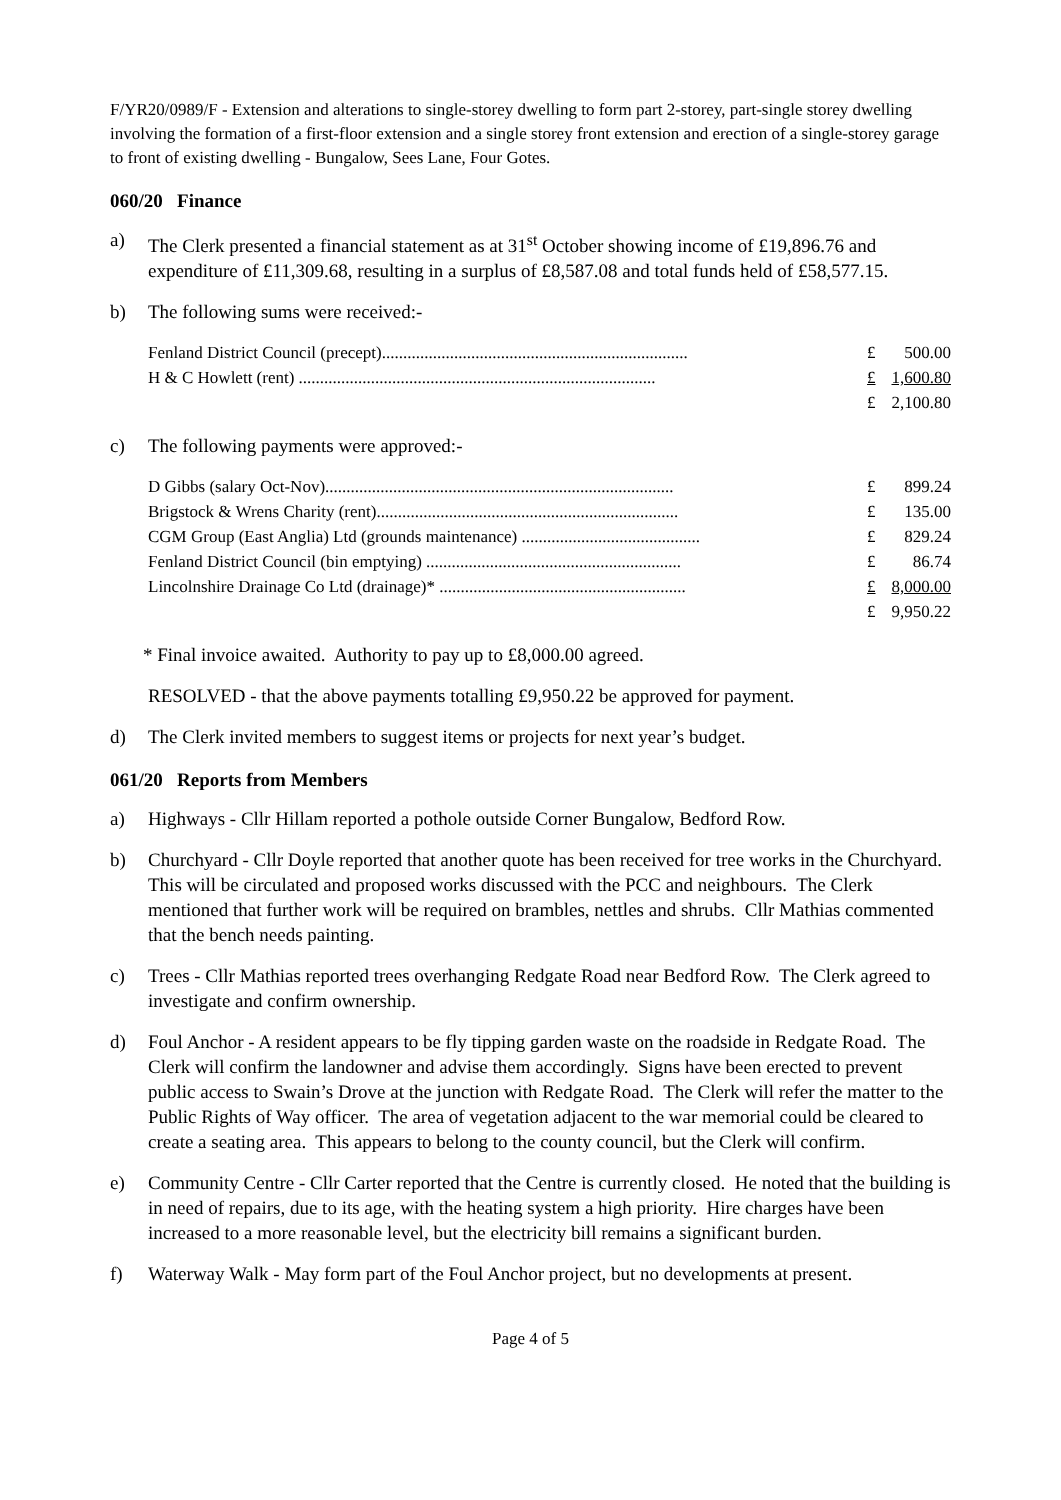F/YR20/0989/F - Extension and alterations to single-storey dwelling to form part 2-storey, part-single storey dwelling involving the formation of a first-floor extension and a single storey front extension and erection of a single-storey garage to front of existing dwelling - Bungalow, Sees Lane, Four Gotes.
060/20 Finance
a) The Clerk presented a financial statement as at 31<sup>st</sup> October showing income of £19,896.76 and expenditure of £11,309.68, resulting in a surplus of £8,587.08 and total funds held of £58,577.15.
b) The following sums were received:-
| Fenland District Council (precept)........................................................................ | £ | 500.00 |
| H & C Howlett (rent) .................................................................................... | £ | 1,600.80 |
| | £ | 2,100.80 |
c) The following payments were approved:-
| D Gibbs (salary Oct-Nov).................................................................................. | £ | 899.24 |
| Brigstock & Wrens Charity (rent)....................................................................... | £ | 135.00 |
| CGM Group (East Anglia) Ltd (grounds maintenance) .......................................... | £ | 829.24 |
| Fenland District Council (bin emptying) ............................................................ | £ | 86.74 |
| Lincolnshire Drainage Co Ltd (drainage)* .......................................................... | £ | 8,000.00 |
| | £ | 9,950.22 |
* Final invoice awaited. Authority to pay up to £8,000.00 agreed.
RESOLVED - that the above payments totalling £9,950.22 be approved for payment.
d) The Clerk invited members to suggest items or projects for next year’s budget.
061/20 Reports from Members
a) Highways - Cllr Hillam reported a pothole outside Corner Bungalow, Bedford Row.
b) Churchyard - Cllr Doyle reported that another quote has been received for tree works in the Churchyard. This will be circulated and proposed works discussed with the PCC and neighbours. The Clerk mentioned that further work will be required on brambles, nettles and shrubs. Cllr Mathias commented that the bench needs painting.
c) Trees - Cllr Mathias reported trees overhanging Redgate Road near Bedford Row. The Clerk agreed to investigate and confirm ownership.
d) Foul Anchor - A resident appears to be fly tipping garden waste on the roadside in Redgate Road. The Clerk will confirm the landowner and advise them accordingly. Signs have been erected to prevent public access to Swain’s Drove at the junction with Redgate Road. The Clerk will refer the matter to the Public Rights of Way officer. The area of vegetation adjacent to the war memorial could be cleared to create a seating area. This appears to belong to the county council, but the Clerk will confirm.
e) Community Centre - Cllr Carter reported that the Centre is currently closed. He noted that the building is in need of repairs, due to its age, with the heating system a high priority. Hire charges have been increased to a more reasonable level, but the electricity bill remains a significant burden.
f) Waterway Walk - May form part of the Foul Anchor project, but no developments at present.
Page 4 of 5